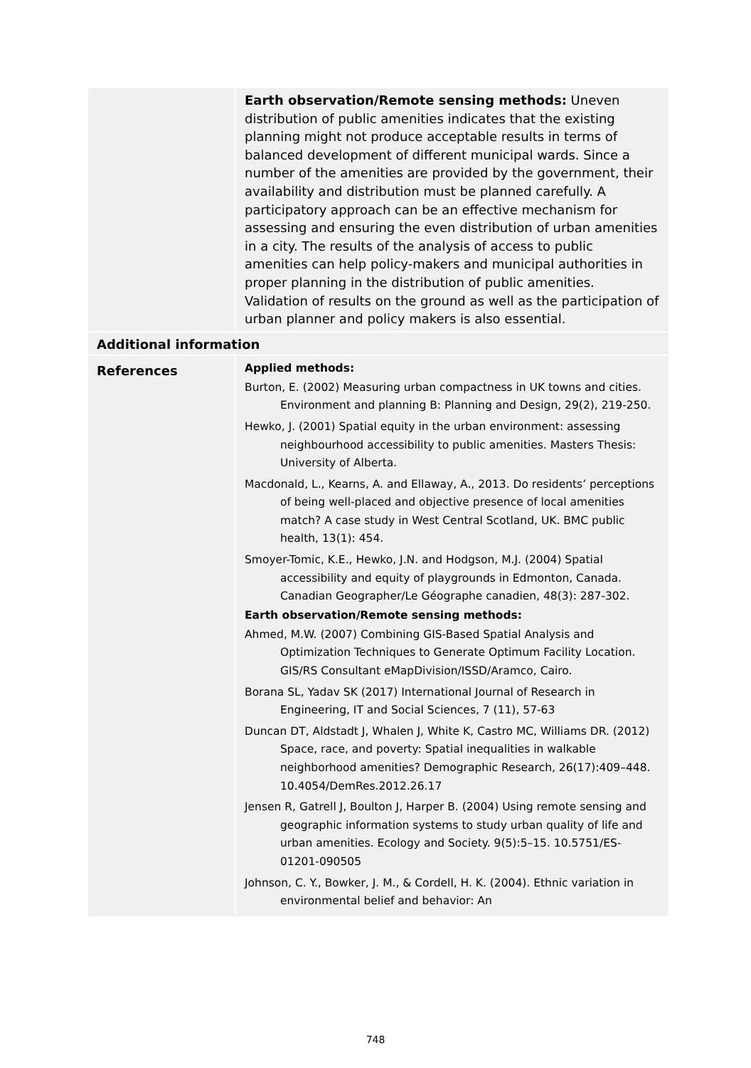| | Earth observation/Remote sensing methods: Uneven distribution of public amenities indicates that the existing planning might not produce acceptable results in terms of balanced development of different municipal wards. Since a number of the amenities are provided by the government, their availability and distribution must be planned carefully. A participatory approach can be an effective mechanism for assessing and ensuring the even distribution of urban amenities in a city. The results of the analysis of access to public amenities can help policy-makers and municipal authorities in proper planning in the distribution of public amenities. Validation of results on the ground as well as the participation of urban planner and policy makers is also essential. |
| Additional information | |
| References | Applied methods: Burton, E. (2002) Measuring urban compactness in UK towns and cities. Environment and planning B: Planning and Design, 29(2), 219-250. Hewko, J. (2001) Spatial equity in the urban environment: assessing neighbourhood accessibility to public amenities. Masters Thesis: University of Alberta. Macdonald, L., Kearns, A. and Ellaway, A., 2013. Do residents’ perceptions of being well-placed and objective presence of local amenities match? A case study in West Central Scotland, UK. BMC public health, 13(1): 454. Smoyer-Tomic, K.E., Hewko, J.N. and Hodgson, M.J. (2004) Spatial accessibility and equity of playgrounds in Edmonton, Canada. Canadian Geographer/Le Géographe canadien, 48(3): 287-302. Earth observation/Remote sensing methods: Ahmed, M.W. (2007) Combining GIS-Based Spatial Analysis and Optimization Techniques to Generate Optimum Facility Location. GIS/RS Consultant eMapDivision/ISSD/Aramco, Cairo. Borana SL, Yadav SK (2017) International Journal of Research in Engineering, IT and Social Sciences, 7 (11), 57-63 Duncan DT, Aldstadt J, Whalen J, White K, Castro MC, Williams DR. (2012) Space, race, and poverty: Spatial inequalities in walkable neighborhood amenities? Demographic Research, 26(17):409–448. 10.4054/DemRes.2012.26.17 Jensen R, Gatrell J, Boulton J, Harper B. (2004) Using remote sensing and geographic information systems to study urban quality of life and urban amenities. Ecology and Society. 9(5):5–15. 10.5751/ES-01201-090505 Johnson, C. Y., Bowker, J. M., & Cordell, H. K. (2004). Ethnic variation in environmental belief and behavior: An |
748